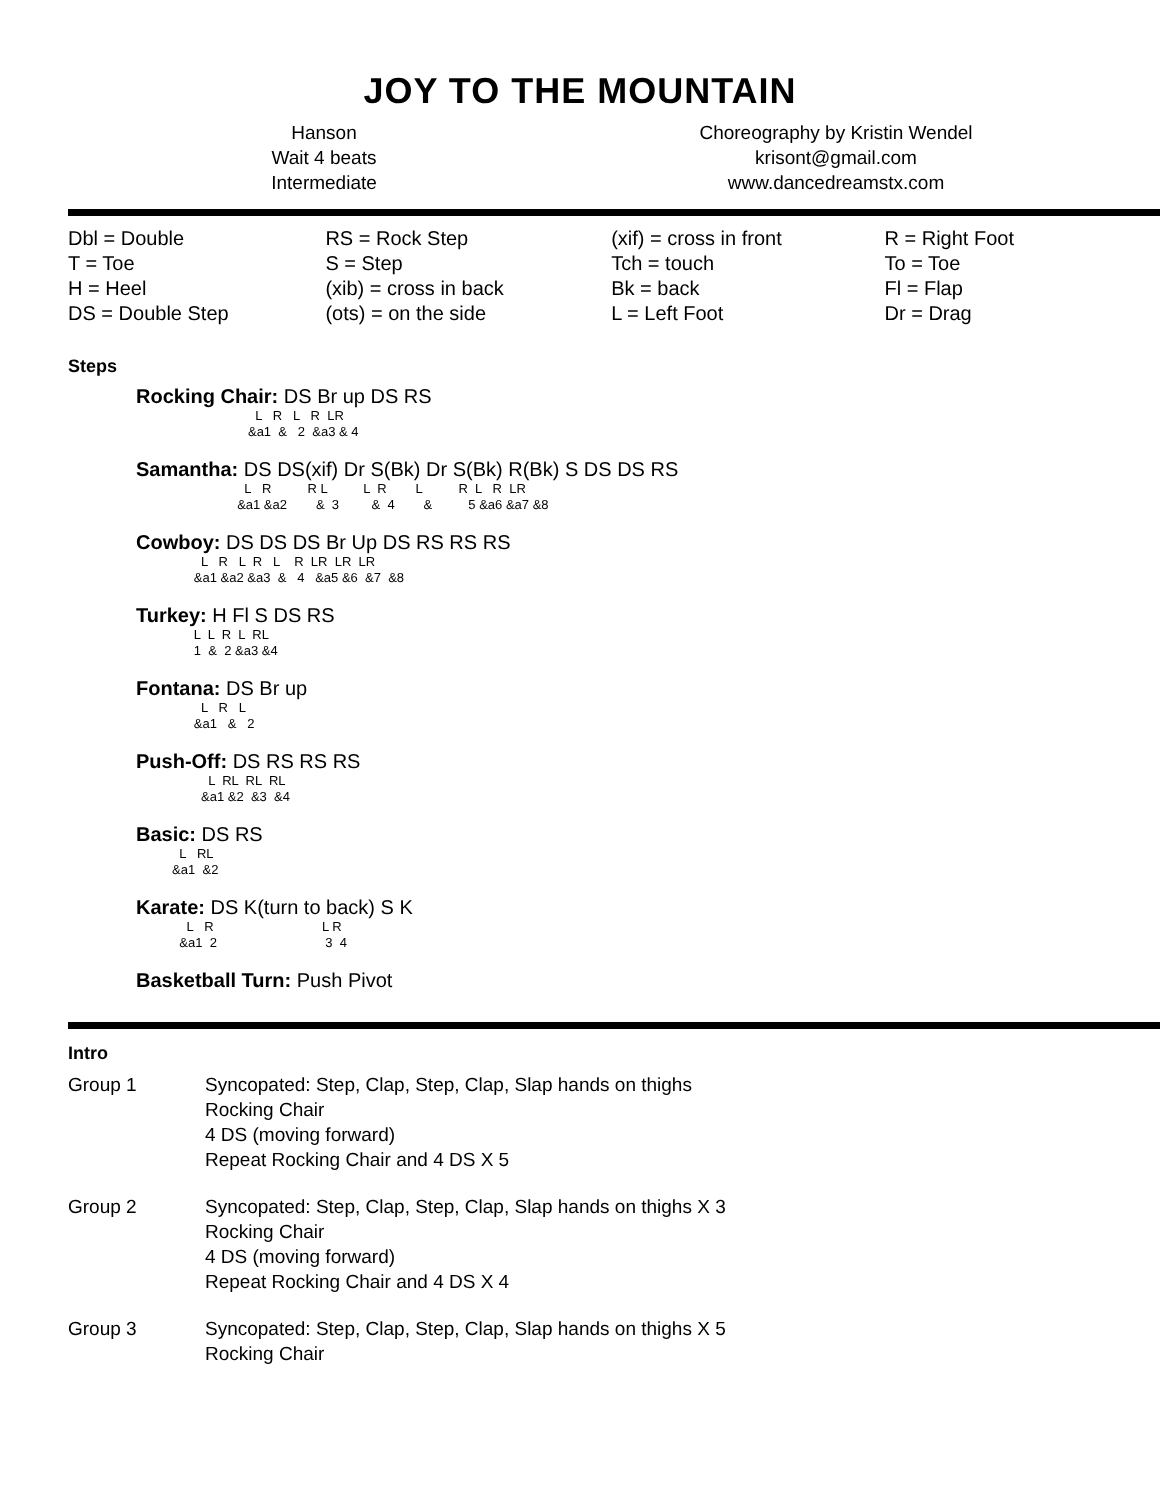JOY TO THE MOUNTAIN
Hanson
Wait 4 beats
Intermediate
Choreography by Kristin Wendel
krisont@gmail.com
www.dancedreamstx.com
| Dbl = Double | RS = Rock Step | (xif) = cross in front | R = Right Foot |
| T = Toe | S = Step | Tch = touch | To = Toe |
| H = Heel | (xib) = cross in back | Bk = back | Fl = Flap |
| DS = Double Step | (ots) = on the side | L = Left Foot | Dr = Drag |
Steps
Rocking Chair: DS Br up DS RS
L R L R LR &a1 & 2 &a3 & 4
Samantha: DS DS(xif) Dr S(Bk) Dr S(Bk) R(Bk) S DS DS RS
L R R L L R L R L R LR &a1 &a2 & 3 & 4 & 5 &a6 &a7 &8
Cowboy: DS DS DS Br Up DS RS RS RS
L R L R L R LR LR LR &a1 &a2 &a3 & 4 &a5 &6 &7 &8
Turkey: H Fl S DS RS
L L R L RL 1 & 2 &a3 &4
Fontana: DS Br up
L R L &a1 & 2
Push-Off: DS RS RS RS
L RL RL RL &a1 &2 &3 &4
Basic: DS RS
L RL &a1 &2
Karate: DS K(turn to back) S K
L R L R &a1 2 3 4
Basketball Turn: Push Pivot
Intro
Group 1 Syncopated: Step, Clap, Step, Clap, Slap hands on thighs
Rocking Chair
4 DS (moving forward)
Repeat Rocking Chair and 4 DS X 5
Group 2 Syncopated: Step, Clap, Step, Clap, Slap hands on thighs X 3
Rocking Chair
4 DS (moving forward)
Repeat Rocking Chair and 4 DS X 4
Group 3 Syncopated: Step, Clap, Step, Clap, Slap hands on thighs X 5
Rocking Chair